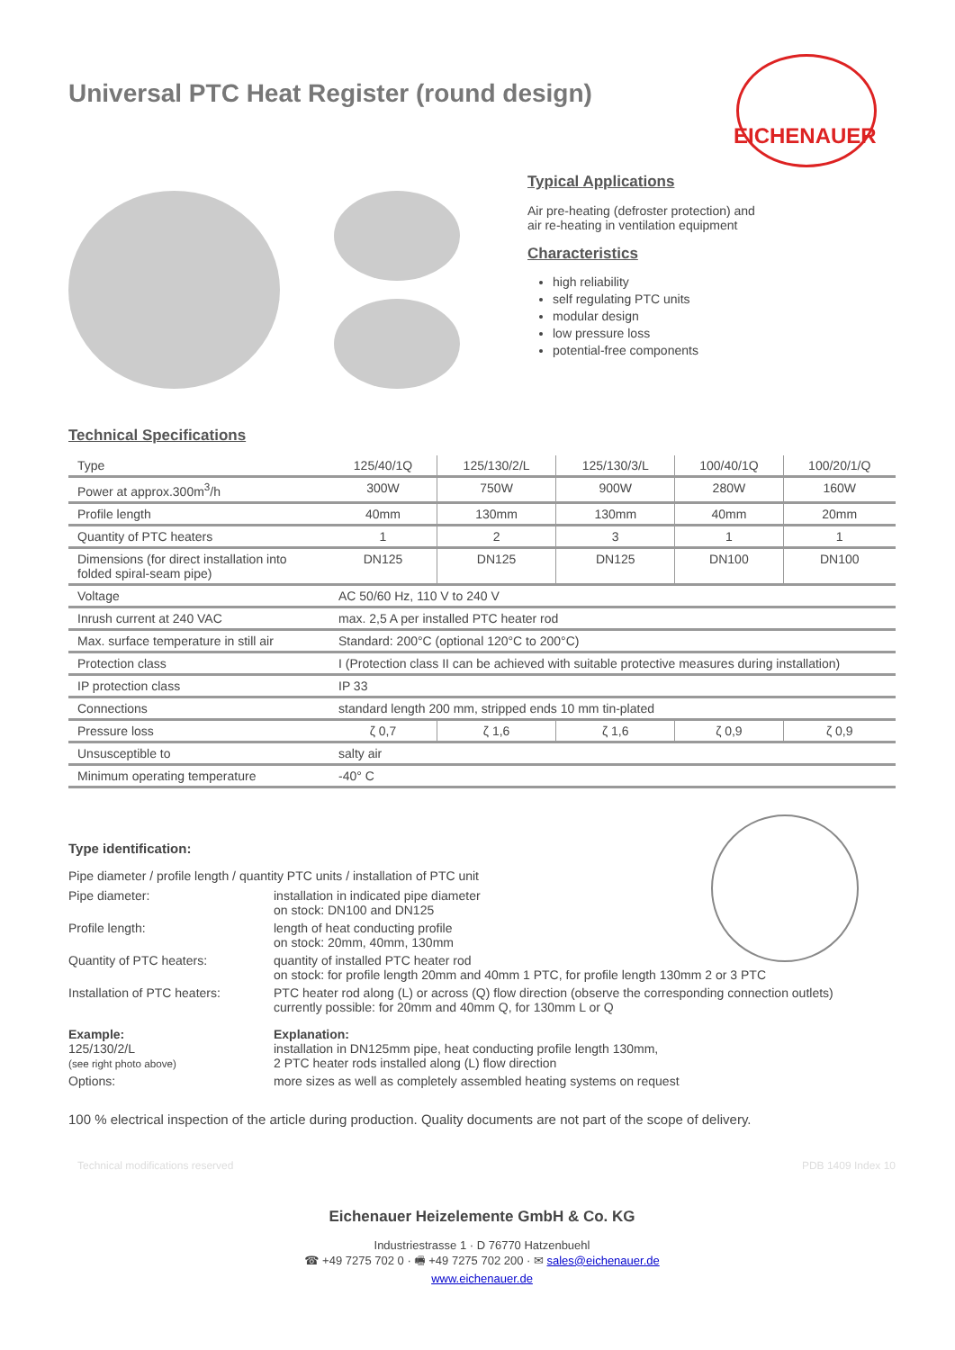EICHENAUER
Universal PTC Heat Register (round design)
Typical Applications
Air pre-heating (defroster protection) and
air re-heating in ventilation equipment
Characteristics
high reliability
self regulating PTC units
modular design
low pressure loss
potential-free components
Technical Specifications
| Type | 125/40/1Q | 125/130/2/L | 125/130/3/L | 100/40/1Q | 100/20/1/Q |
| Power at approx.300m<sup>3</sup>/h | 300W | 750W | 900W | 280W | 160W |
| Profile length | 40mm | 130mm | 130mm | 40mm | 20mm |
| Quantity of PTC heaters | 1 | 2 | 3 | 1 | 1 |
| Dimensions (for direct installation into folded spiral-seam pipe) | DN125 | DN125 | DN125 | DN100 | DN100 |
| Voltage | AC 50/60 Hz, 110 V to 240 V | | | | |
| Inrush current at 240 VAC | max. 2,5 A per installed PTC heater rod | | | | |
| Max. surface temperature in still air | Standard: 200°C (optional 120°C to 200°C) | | | | |
| Protection class | I (Protection class II can be achieved with suitable protective measures during installation) | | | | |
| IP protection class | IP 33 | | | | |
| Connections | standard length 200 mm, stripped ends 10 mm tin-plated | | | | |
| Pressure loss | ζ 0,7 | ζ 1,6 | ζ 1,6 | ζ 0,9 | ζ 0,9 |
| Unsusceptible to | salty air | | | | |
| Minimum operating temperature | -40° C | | | | |
Type identification:
Pipe diameter / profile length / quantity PTC units / installation of PTC unit
Pipe diameter:
installation in indicated pipe diameter
on stock: DN100 and DN125
Profile length:
length of heat conducting profile
on stock: 20mm, 40mm, 130mm
Quantity of PTC heaters:
quantity of installed PTC heater rod
on stock: for profile length 20mm and 40mm 1 PTC, for profile length 130mm 2 or 3 PTC
Installation of PTC heaters:
PTC heater rod along (L) or across (Q) flow direction (observe the corresponding connection outlets)
currently possible: for 20mm and 40mm Q, for 130mm L or Q
Example:
125/130/2/L
(see right photo above)
Explanation:
installation in DN125mm pipe, heat conducting profile length 130mm,
2 PTC heater rods installed along (L) flow direction
Options:
more sizes as well as completely assembled heating systems on request
100 % electrical inspection of the article during production. Quality documents are not part of the scope of delivery.
Technical modifications reserved PDB 1409 Index 10
Eichenauer Heizelemente GmbH & Co. KG
Industriestrasse 1 · D 76770 Hatzenbuehl
☎ +49 7275 702 0 · 🖷 +49 7275 702 200 · ✉ sales@eichenauer.de
www.eichenauer.de